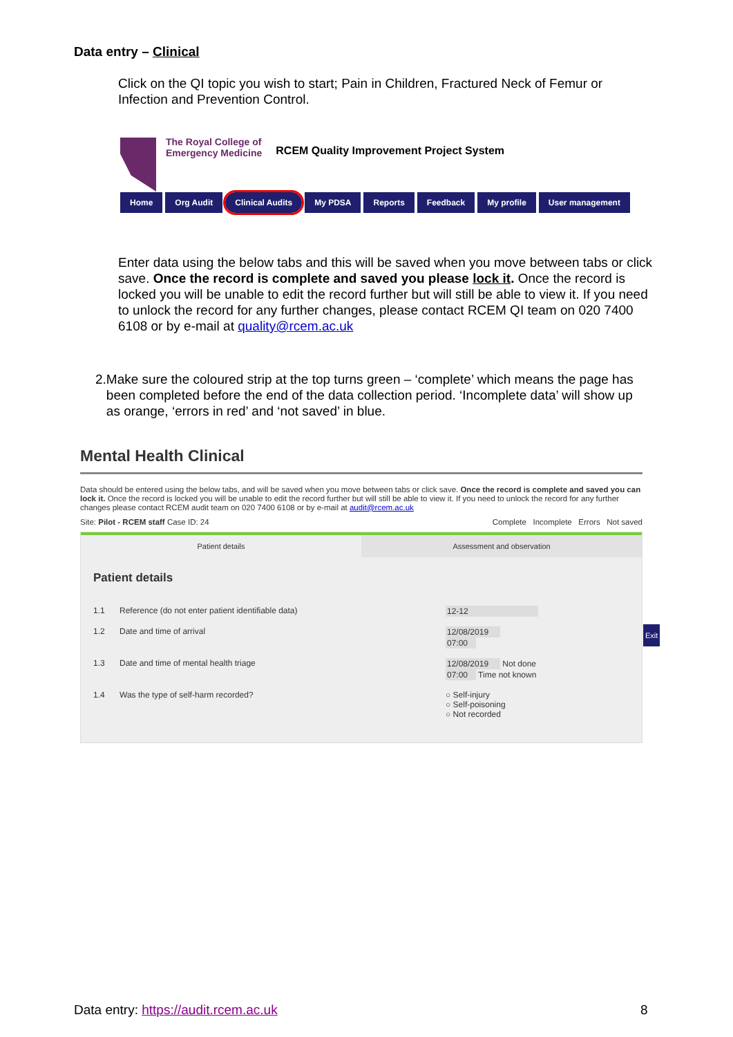Data entry – Clinical
Click on the QI topic you wish to start; Pain in Children, Fractured Neck of Femur or Infection and Prevention Control.
The Royal College of
Emergency Medicine
RCEM Quality Improvement Project System
Home Org Audit Clinical Audits My PDSA Reports Feedback My profile User management
Enter data using the below tabs and this will be saved when you move between tabs or click save. Once the record is complete and saved you please lock it. Once the record is locked you will be unable to edit the record further but will still be able to view it. If you need to unlock the record for any further changes, please contact RCEM QI team on 020 7400 6108 or by e-mail at quality@rcem.ac.uk
2. Make sure the coloured strip at the top turns green – ‘complete’ which means the page has been completed before the end of the data collection period. ‘Incomplete data’ will show up as orange, ‘errors in red’ and ‘not saved’ in blue.
Mental Health Clinical
Data should be entered using the below tabs, and will be saved when you move between tabs or click save. Once the record is complete and saved you can lock it. Once the record is locked you will be unable to edit the record further but will still be able to view it. If you need to unlock the record for any further changes please contact RCEM audit team on 020 7400 6108 or by e-mail at audit@rcem.ac.uk
Site: Pilot - RCEM staff Case ID: 24 Complete Incomplete Errors Not saved
Patient details Assessment and observation
Patient details
1.1 Reference (do not enter patient identifiable data) 12-12
1.2 Date and time of arrival 12/08/2019
07:00
1.3 Date and time of mental health triage 12/08/2019 Not done
07:00 Time not known
1.4 Was the type of self-harm recorded? ○ Self-injury
○ Self-poisoning
○ Not recorded
Exit
Data entry: https://audit.rcem.ac.uk
8